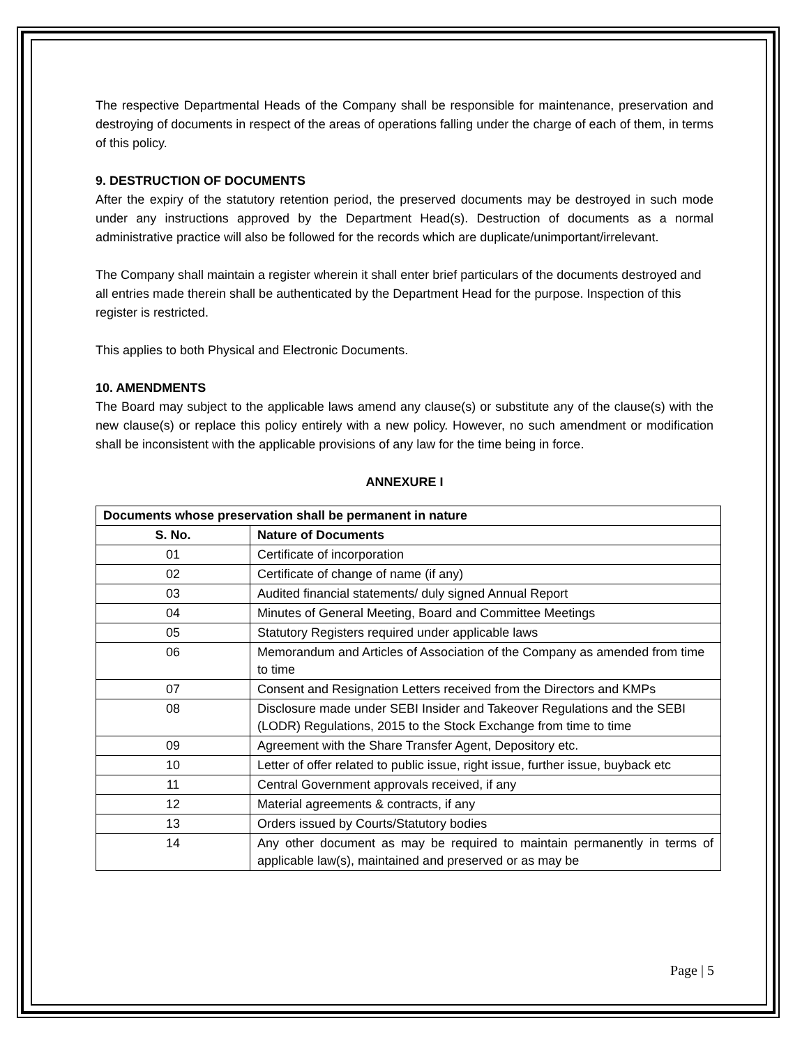The respective Departmental Heads of the Company shall be responsible for maintenance, preservation and destroying of documents in respect of the areas of operations falling under the charge of each of them, in terms of this policy.
9. DESTRUCTION OF DOCUMENTS
After the expiry of the statutory retention period, the preserved documents may be destroyed in such mode under any instructions approved by the Department Head(s). Destruction of documents as a normal administrative practice will also be followed for the records which are duplicate/unimportant/irrelevant.
The Company shall maintain a register wherein it shall enter brief particulars of the documents destroyed and all entries made therein shall be authenticated by the Department Head for the purpose. Inspection of this register is restricted.
This applies to both Physical and Electronic Documents.
10. AMENDMENTS
The Board may subject to the applicable laws amend any clause(s) or substitute any of the clause(s) with the new clause(s) or replace this policy entirely with a new policy. However, no such amendment or modification shall be inconsistent with the applicable provisions of any law for the time being in force.
ANNEXURE I
| Documents whose preservation shall be permanent in nature | |
| --- | --- |
| S. No. | Nature of Documents |
| 01 | Certificate of incorporation |
| 02 | Certificate of change of name (if any) |
| 03 | Audited financial statements/ duly signed Annual Report |
| 04 | Minutes of General Meeting, Board and Committee Meetings |
| 05 | Statutory Registers required under applicable laws |
| 06 | Memorandum and Articles of Association of the Company as amended from time to time |
| 07 | Consent and Resignation Letters received from the Directors and KMPs |
| 08 | Disclosure made under SEBI Insider and Takeover Regulations and the SEBI (LODR) Regulations, 2015 to the Stock Exchange from time to time |
| 09 | Agreement with the Share Transfer Agent, Depository etc. |
| 10 | Letter of offer related to public issue, right issue, further issue, buyback etc |
| 11 | Central Government approvals received, if any |
| 12 | Material agreements & contracts, if any |
| 13 | Orders issued by Courts/Statutory bodies |
| 14 | Any other document as may be required to maintain permanently in terms of applicable law(s), maintained and preserved or as may be |
Page | 5